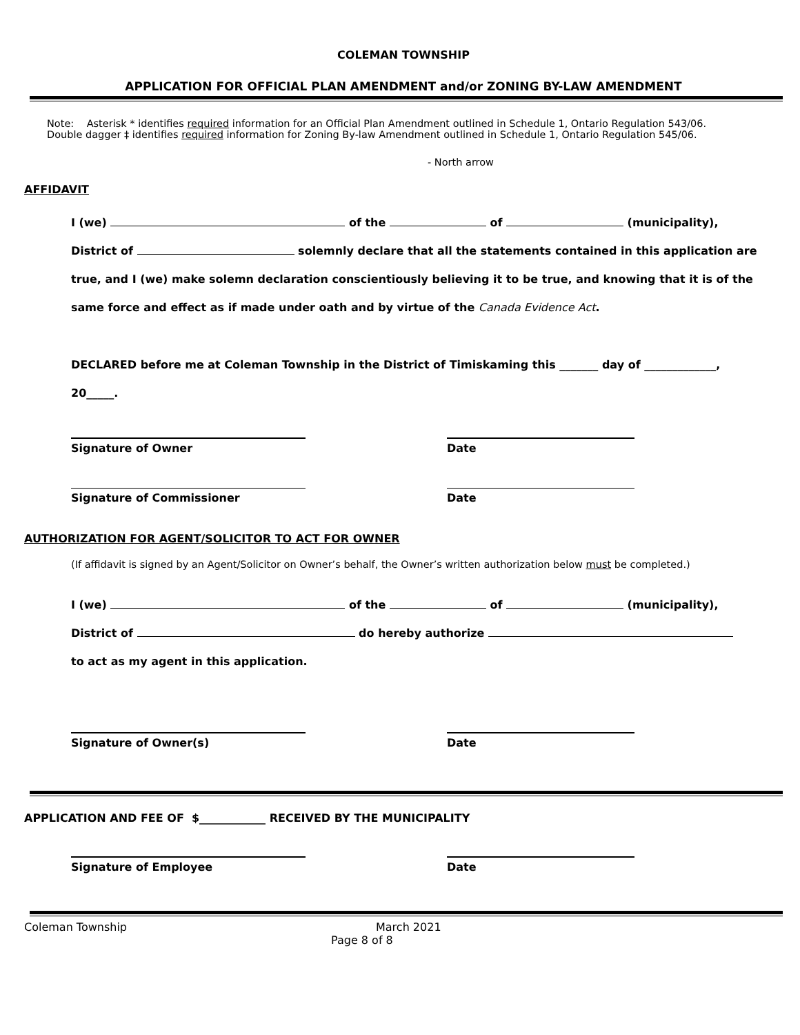COLEMAN TOWNSHIP
APPLICATION FOR OFFICIAL PLAN AMENDMENT and/or ZONING BY-LAW AMENDMENT
Note: Asterisk * identifies required information for an Official Plan Amendment outlined in Schedule 1, Ontario Regulation 543/06.
Double dagger ‡ identifies required information for Zoning By-law Amendment outlined in Schedule 1, Ontario Regulation 545/06.
- North arrow
AFFIDAVIT
I (we) of the of (municipality),
District of solemnly declare that all the statements contained in this application are
true, and I (we) make solemn declaration conscientiously believing it to be true, and knowing that it is of the
same force and effect as if made under oath and by virtue of the Canada Evidence Act.
DECLARED before me at Coleman Township in the District of Timiskaming this _______ day of _____________,
20_____.
Signature of Owner Date
Signature of Commissioner Date
AUTHORIZATION FOR AGENT/SOLICITOR TO ACT FOR OWNER
(If affidavit is signed by an Agent/Solicitor on Owner’s behalf, the Owner’s written authorization below must be completed.)
I (we) of the of (municipality),
District of do hereby authorize
to act as my agent in this application.
Signature of Owner(s) Date
APPLICATION AND FEE OF $____________ RECEIVED BY THE MUNICIPALITY
Signature of Employee Date
Coleman Township March 2021
Page 8 of 8